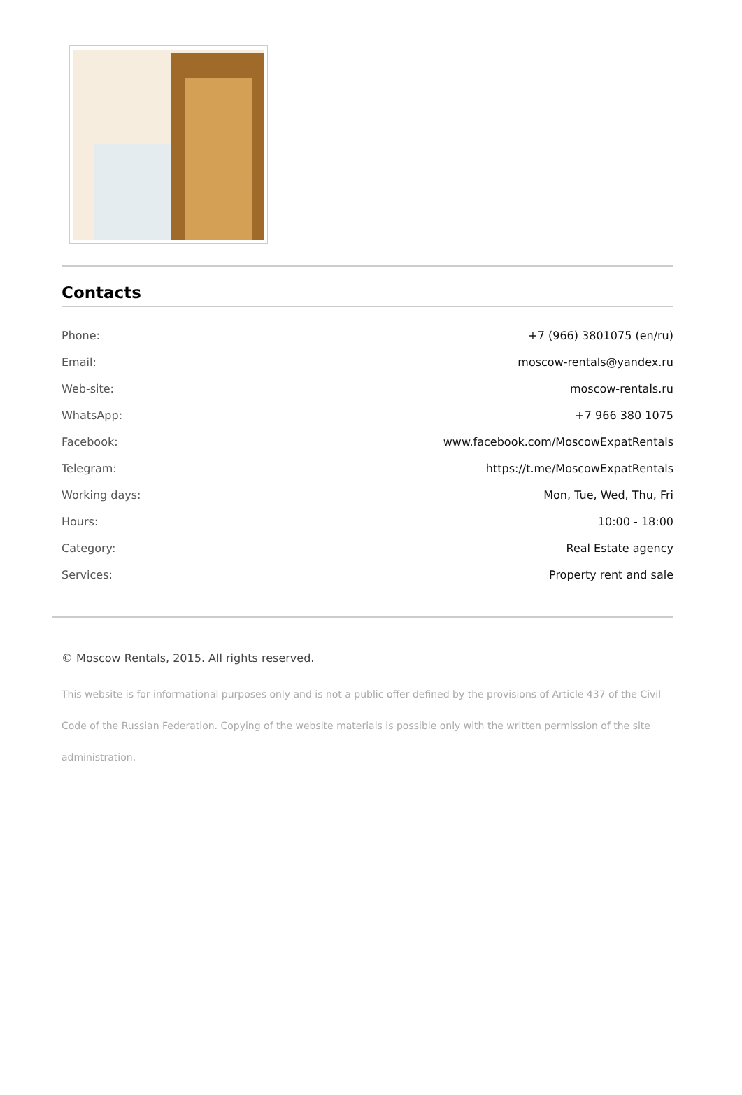Contacts
| Phone: | +7 (966) 3801075 (en/ru) |
| Email: | moscow-rentals@yandex.ru |
| Web-site: | moscow-rentals.ru |
| WhatsApp: | +7 966 380 1075 |
| Facebook: | www.facebook.com/MoscowExpatRentals |
| Telegram: | https://t.me/MoscowExpatRentals |
| Working days: | Mon, Tue, Wed, Thu, Fri |
| Hours: | 10:00 - 18:00 |
| Category: | Real Estate agency |
| Services: | Property rent and sale |
© Moscow Rentals, 2015. All rights reserved.
This website is for informational purposes only and is not a public offer defined by the provisions of Article 437 of the Civil Code of the Russian Federation. Copying of the website materials is possible only with the written permission of the site administration.